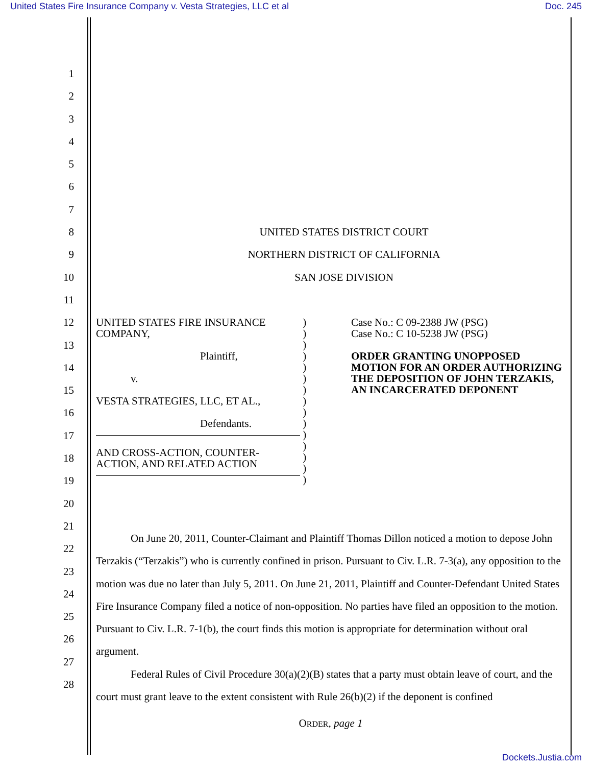United States Fire Insurance Company v. Vesta Strategies, LLC et al Doc. 245
1
2
3
4
5
6
7
8 UNITED STATES DISTRICT COURT
9 NORTHERN DISTRICT OF CALIFORNIA
10 SAN JOSE DIVISION
11
12
13
14
15
16
17
18
19
20
21
22
23
24
25
26
27
28
UNITED STATES FIRE INSURANCE COMPANY,
Plaintiff,
v.
VESTA STRATEGIES, LLC, ET AL.,
Defendants.
AND CROSS-ACTION, COUNTER-ACTION, AND RELATED ACTION
)
)
)
)
)
)
)
)
)
)
)
)
)
)
)
Case No.: C 09-2388 JW (PSG)
Case No.: C 10-5238 JW (PSG)
ORDER GRANTING UNOPPOSED MOTION FOR AN ORDER AUTHORIZING THE DEPOSITION OF JOHN TERZAKIS, AN INCARCERATED DEPONENT
On June 20, 2011, Counter-Claimant and Plaintiff Thomas Dillon noticed a motion to depose John Terzakis (“Terzakis”) who is currently confined in prison. Pursuant to Civ. L.R. 7-3(a), any opposition to the motion was due no later than July 5, 2011. On June 21, 2011, Plaintiff and Counter-Defendant United States Fire Insurance Company filed a notice of non-opposition. No parties have filed an opposition to the motion. Pursuant to Civ. L.R. 7-1(b), the court finds this motion is appropriate for determination without oral argument.
Federal Rules of Civil Procedure 30(a)(2)(B) states that a party must obtain leave of court, and the court must grant leave to the extent consistent with Rule 26(b)(2) if the deponent is confined
ORDER, page 1
Dockets.Justia.com